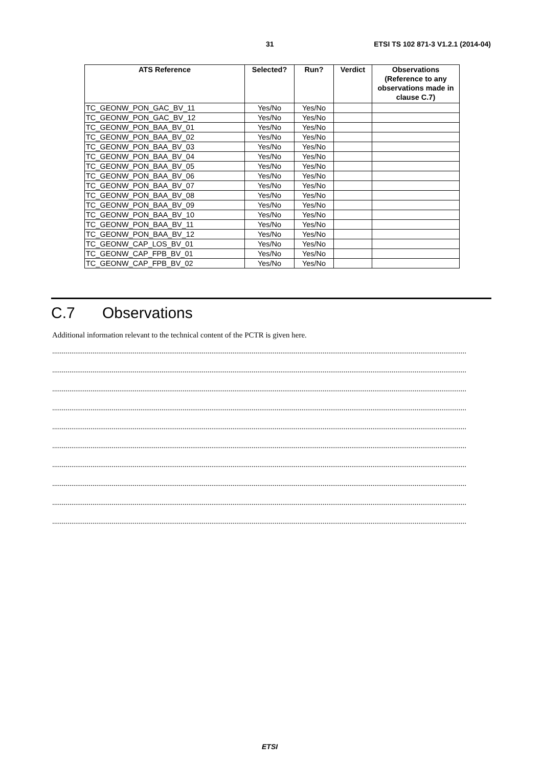31 ETSI TS 102 871-3 V1.2.1 (2014-04)
| ATS Reference | Selected? | Run? | Verdict | Observations (Reference to any observations made in clause C.7) |
| --- | --- | --- | --- | --- |
| TC_GEONW_PON_GAC_BV_11 | Yes/No | Yes/No | | |
| TC_GEONW_PON_GAC_BV_12 | Yes/No | Yes/No | | |
| TC_GEONW_PON_BAA_BV_01 | Yes/No | Yes/No | | |
| TC_GEONW_PON_BAA_BV_02 | Yes/No | Yes/No | | |
| TC_GEONW_PON_BAA_BV_03 | Yes/No | Yes/No | | |
| TC_GEONW_PON_BAA_BV_04 | Yes/No | Yes/No | | |
| TC_GEONW_PON_BAA_BV_05 | Yes/No | Yes/No | | |
| TC_GEONW_PON_BAA_BV_06 | Yes/No | Yes/No | | |
| TC_GEONW_PON_BAA_BV_07 | Yes/No | Yes/No | | |
| TC_GEONW_PON_BAA_BV_08 | Yes/No | Yes/No | | |
| TC_GEONW_PON_BAA_BV_09 | Yes/No | Yes/No | | |
| TC_GEONW_PON_BAA_BV_10 | Yes/No | Yes/No | | |
| TC_GEONW_PON_BAA_BV_11 | Yes/No | Yes/No | | |
| TC_GEONW_PON_BAA_BV_12 | Yes/No | Yes/No | | |
| TC_GEONW_CAP_LOS_BV_01 | Yes/No | Yes/No | | |
| TC_GEONW_CAP_FPB_BV_01 | Yes/No | Yes/No | | |
| TC_GEONW_CAP_FPB_BV_02 | Yes/No | Yes/No | | |
C.7 Observations
Additional information relevant to the technical content of the PCTR is given here.
........................................................................................................................................................................................................................
........................................................................................................................................................................................................................
........................................................................................................................................................................................................................
........................................................................................................................................................................................................................
........................................................................................................................................................................................................................
........................................................................................................................................................................................................................
........................................................................................................................................................................................................................
........................................................................................................................................................................................................................
........................................................................................................................................................................................................................
........................................................................................................................................................................................................................
ETSI